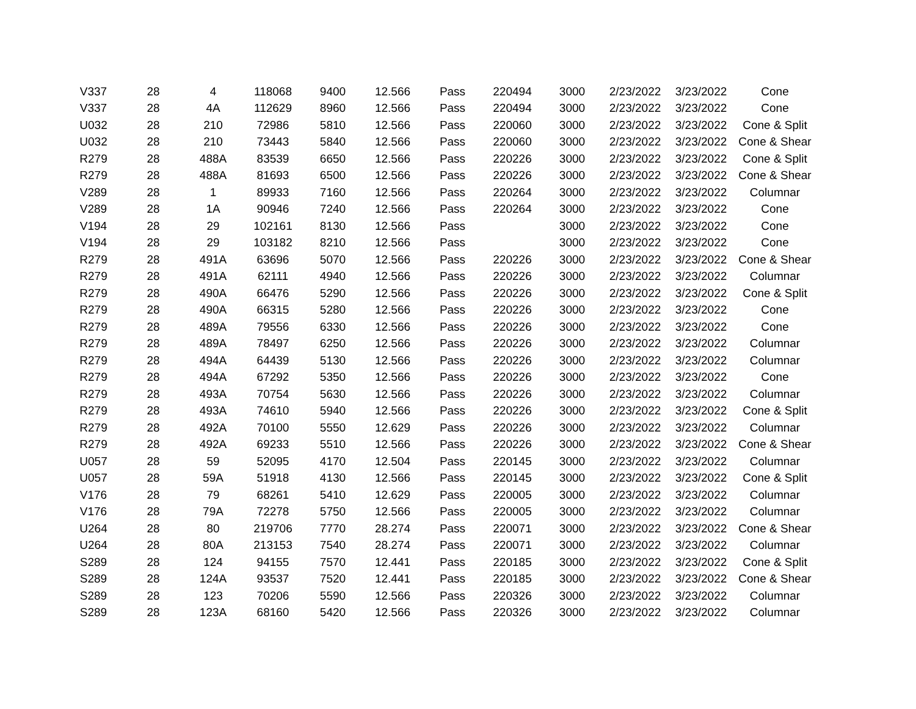| V337 | 28 | 4 | 118068 | 9400 | 12.566 | Pass | 220494 | 3000 | 2/23/2022 | 3/23/2022 | Cone |
| V337 | 28 | 4A | 112629 | 8960 | 12.566 | Pass | 220494 | 3000 | 2/23/2022 | 3/23/2022 | Cone |
| U032 | 28 | 210 | 72986 | 5810 | 12.566 | Pass | 220060 | 3000 | 2/23/2022 | 3/23/2022 | Cone & Split |
| U032 | 28 | 210 | 73443 | 5840 | 12.566 | Pass | 220060 | 3000 | 2/23/2022 | 3/23/2022 | Cone & Shear |
| R279 | 28 | 488A | 83539 | 6650 | 12.566 | Pass | 220226 | 3000 | 2/23/2022 | 3/23/2022 | Cone & Split |
| R279 | 28 | 488A | 81693 | 6500 | 12.566 | Pass | 220226 | 3000 | 2/23/2022 | 3/23/2022 | Cone & Shear |
| V289 | 28 | 1 | 89933 | 7160 | 12.566 | Pass | 220264 | 3000 | 2/23/2022 | 3/23/2022 | Columnar |
| V289 | 28 | 1A | 90946 | 7240 | 12.566 | Pass | 220264 | 3000 | 2/23/2022 | 3/23/2022 | Cone |
| V194 | 28 | 29 | 102161 | 8130 | 12.566 | Pass | | 3000 | 2/23/2022 | 3/23/2022 | Cone |
| V194 | 28 | 29 | 103182 | 8210 | 12.566 | Pass | | 3000 | 2/23/2022 | 3/23/2022 | Cone |
| R279 | 28 | 491A | 63696 | 5070 | 12.566 | Pass | 220226 | 3000 | 2/23/2022 | 3/23/2022 | Cone & Shear |
| R279 | 28 | 491A | 62111 | 4940 | 12.566 | Pass | 220226 | 3000 | 2/23/2022 | 3/23/2022 | Columnar |
| R279 | 28 | 490A | 66476 | 5290 | 12.566 | Pass | 220226 | 3000 | 2/23/2022 | 3/23/2022 | Cone & Split |
| R279 | 28 | 490A | 66315 | 5280 | 12.566 | Pass | 220226 | 3000 | 2/23/2022 | 3/23/2022 | Cone |
| R279 | 28 | 489A | 79556 | 6330 | 12.566 | Pass | 220226 | 3000 | 2/23/2022 | 3/23/2022 | Cone |
| R279 | 28 | 489A | 78497 | 6250 | 12.566 | Pass | 220226 | 3000 | 2/23/2022 | 3/23/2022 | Columnar |
| R279 | 28 | 494A | 64439 | 5130 | 12.566 | Pass | 220226 | 3000 | 2/23/2022 | 3/23/2022 | Columnar |
| R279 | 28 | 494A | 67292 | 5350 | 12.566 | Pass | 220226 | 3000 | 2/23/2022 | 3/23/2022 | Cone |
| R279 | 28 | 493A | 70754 | 5630 | 12.566 | Pass | 220226 | 3000 | 2/23/2022 | 3/23/2022 | Columnar |
| R279 | 28 | 493A | 74610 | 5940 | 12.566 | Pass | 220226 | 3000 | 2/23/2022 | 3/23/2022 | Cone & Split |
| R279 | 28 | 492A | 70100 | 5550 | 12.629 | Pass | 220226 | 3000 | 2/23/2022 | 3/23/2022 | Columnar |
| R279 | 28 | 492A | 69233 | 5510 | 12.566 | Pass | 220226 | 3000 | 2/23/2022 | 3/23/2022 | Cone & Shear |
| U057 | 28 | 59 | 52095 | 4170 | 12.504 | Pass | 220145 | 3000 | 2/23/2022 | 3/23/2022 | Columnar |
| U057 | 28 | 59A | 51918 | 4130 | 12.566 | Pass | 220145 | 3000 | 2/23/2022 | 3/23/2022 | Cone & Split |
| V176 | 28 | 79 | 68261 | 5410 | 12.629 | Pass | 220005 | 3000 | 2/23/2022 | 3/23/2022 | Columnar |
| V176 | 28 | 79A | 72278 | 5750 | 12.566 | Pass | 220005 | 3000 | 2/23/2022 | 3/23/2022 | Columnar |
| U264 | 28 | 80 | 219706 | 7770 | 28.274 | Pass | 220071 | 3000 | 2/23/2022 | 3/23/2022 | Cone & Shear |
| U264 | 28 | 80A | 213153 | 7540 | 28.274 | Pass | 220071 | 3000 | 2/23/2022 | 3/23/2022 | Columnar |
| S289 | 28 | 124 | 94155 | 7570 | 12.441 | Pass | 220185 | 3000 | 2/23/2022 | 3/23/2022 | Cone & Split |
| S289 | 28 | 124A | 93537 | 7520 | 12.441 | Pass | 220185 | 3000 | 2/23/2022 | 3/23/2022 | Cone & Shear |
| S289 | 28 | 123 | 70206 | 5590 | 12.566 | Pass | 220326 | 3000 | 2/23/2022 | 3/23/2022 | Columnar |
| S289 | 28 | 123A | 68160 | 5420 | 12.566 | Pass | 220326 | 3000 | 2/23/2022 | 3/23/2022 | Columnar |